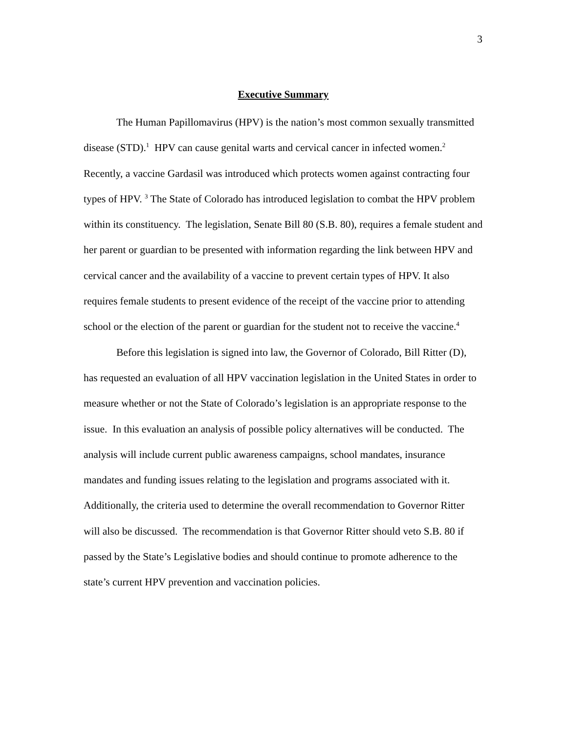3
Executive Summary
The Human Papillomavirus (HPV) is the nation’s most common sexually transmitted disease (STD).<sup>1</sup> HPV can cause genital warts and cervical cancer in infected women.<sup>2</sup> Recently, a vaccine Gardasil was introduced which protects women against contracting four types of HPV. <sup>3</sup> The State of Colorado has introduced legislation to combat the HPV problem within its constituency. The legislation, Senate Bill 80 (S.B. 80), requires a female student and her parent or guardian to be presented with information regarding the link between HPV and cervical cancer and the availability of a vaccine to prevent certain types of HPV. It also requires female students to present evidence of the receipt of the vaccine prior to attending school or the election of the parent or guardian for the student not to receive the vaccine.<sup>4</sup>
Before this legislation is signed into law, the Governor of Colorado, Bill Ritter (D), has requested an evaluation of all HPV vaccination legislation in the United States in order to measure whether or not the State of Colorado’s legislation is an appropriate response to the issue. In this evaluation an analysis of possible policy alternatives will be conducted. The analysis will include current public awareness campaigns, school mandates, insurance mandates and funding issues relating to the legislation and programs associated with it. Additionally, the criteria used to determine the overall recommendation to Governor Ritter will also be discussed. The recommendation is that Governor Ritter should veto S.B. 80 if passed by the State’s Legislative bodies and should continue to promote adherence to the state’s current HPV prevention and vaccination policies.